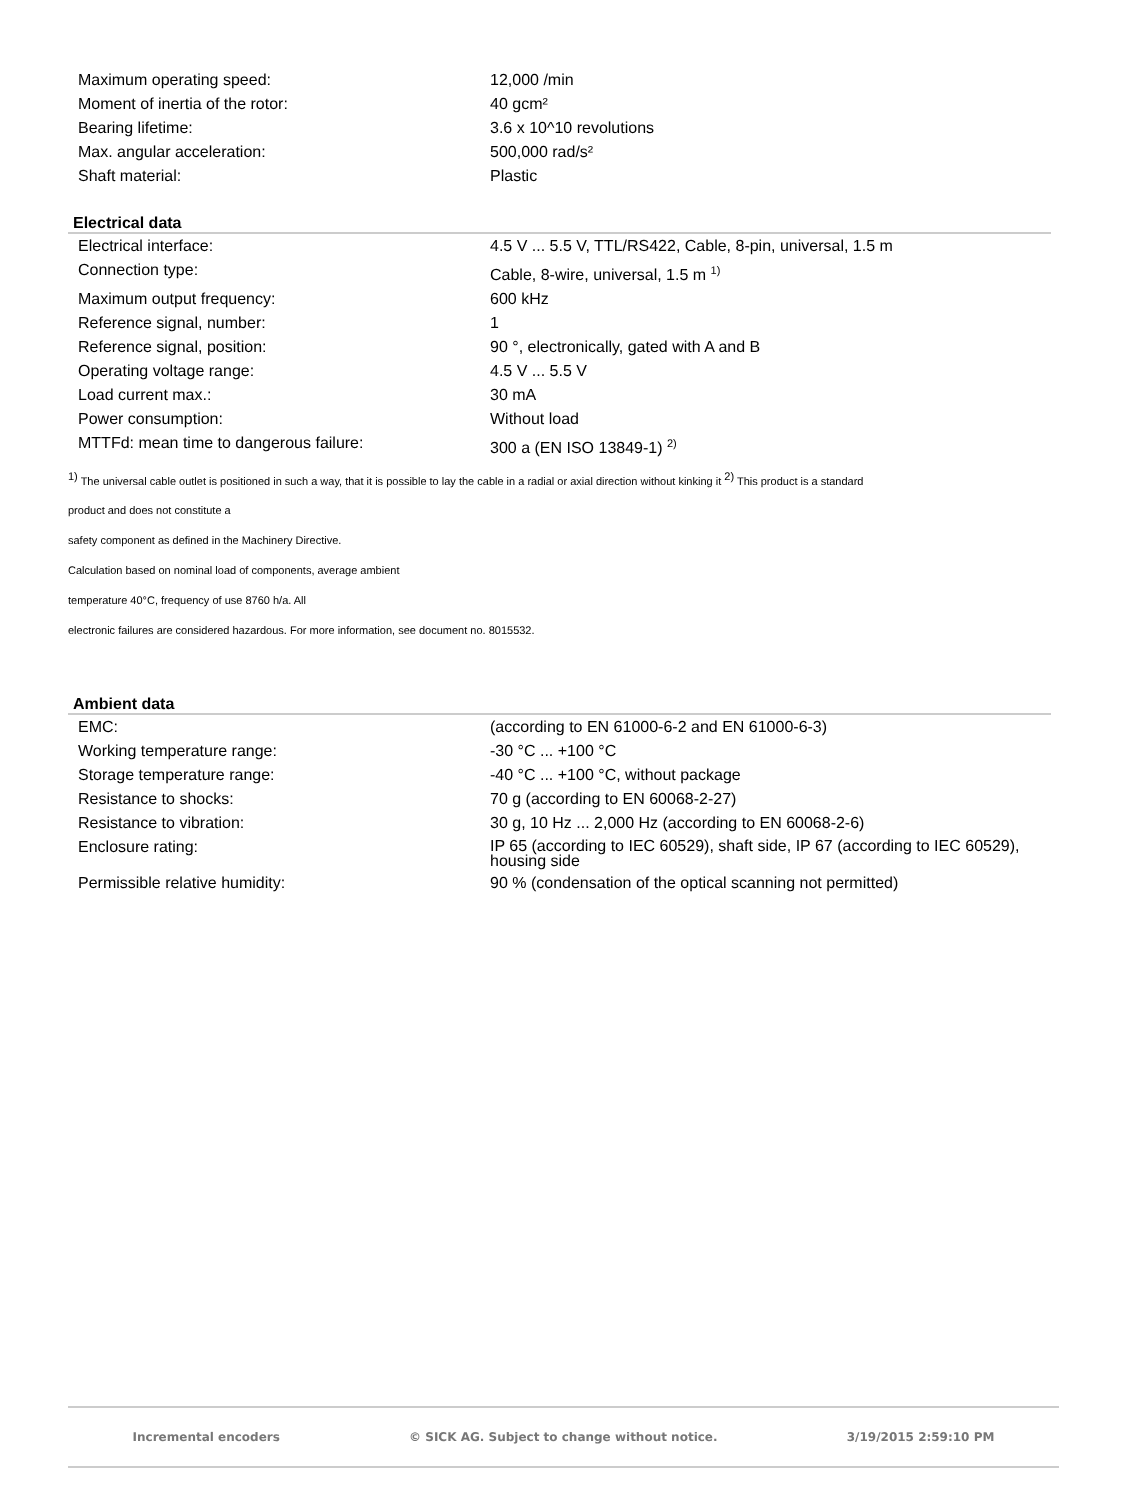| Maximum operating speed: | 12,000 /min |
| Moment of inertia of the rotor: | 40 gcm² |
| Bearing lifetime: | 3.6 x 10^10 revolutions |
| Max. angular acceleration: | 500,000 rad/s² |
| Shaft material: | Plastic |
Electrical data
| Electrical interface: | 4.5 V ... 5.5 V, TTL/RS422, Cable, 8-pin, universal, 1.5 m |
| Connection type: | Cable, 8-wire, universal, 1.5 m <sup>1)</sup> |
| Maximum output frequency: | 600 kHz |
| Reference signal, number: | 1 |
| Reference signal, position: | 90 °, electronically, gated with A and B |
| Operating voltage range: | 4.5 V ... 5.5 V |
| Load current max.: | 30 mA |
| Power consumption: | Without load |
| MTTFd: mean time to dangerous failure: | 300 a (EN ISO 13849-1) <sup>2)</sup> |
<sup>1)</sup> The universal cable outlet is positioned in such a way, that it is possible to lay the cable in a radial or axial direction without kinking it <sup>2)</sup> This product is a standard
product and does not constitute a
safety component as defined in the Machinery Directive.
Calculation based on nominal load of components, average ambient
temperature 40°C, frequency of use 8760 h/a. All
electronic failures are considered hazardous. For more information, see document no. 8015532.
Ambient data
| EMC: | (according to EN 61000-6-2 and EN 61000-6-3) |
| Working temperature range: | -30 °C ... +100 °C |
| Storage temperature range: | -40 °C ... +100 °C, without package |
| Resistance to shocks: | 70 g (according to EN 60068-2-27) |
| Resistance to vibration: | 30 g, 10 Hz ... 2,000 Hz (according to EN 60068-2-6) |
| Enclosure rating: | IP 65 (according to IEC 60529), shaft side, IP 67 (according to IEC 60529), housing side |
| Permissible relative humidity: | 90 % (condensation of the optical scanning not permitted) |
Incremental encoders © SICK AG. Subject to change without notice. 3/19/2015 2:59:10 PM